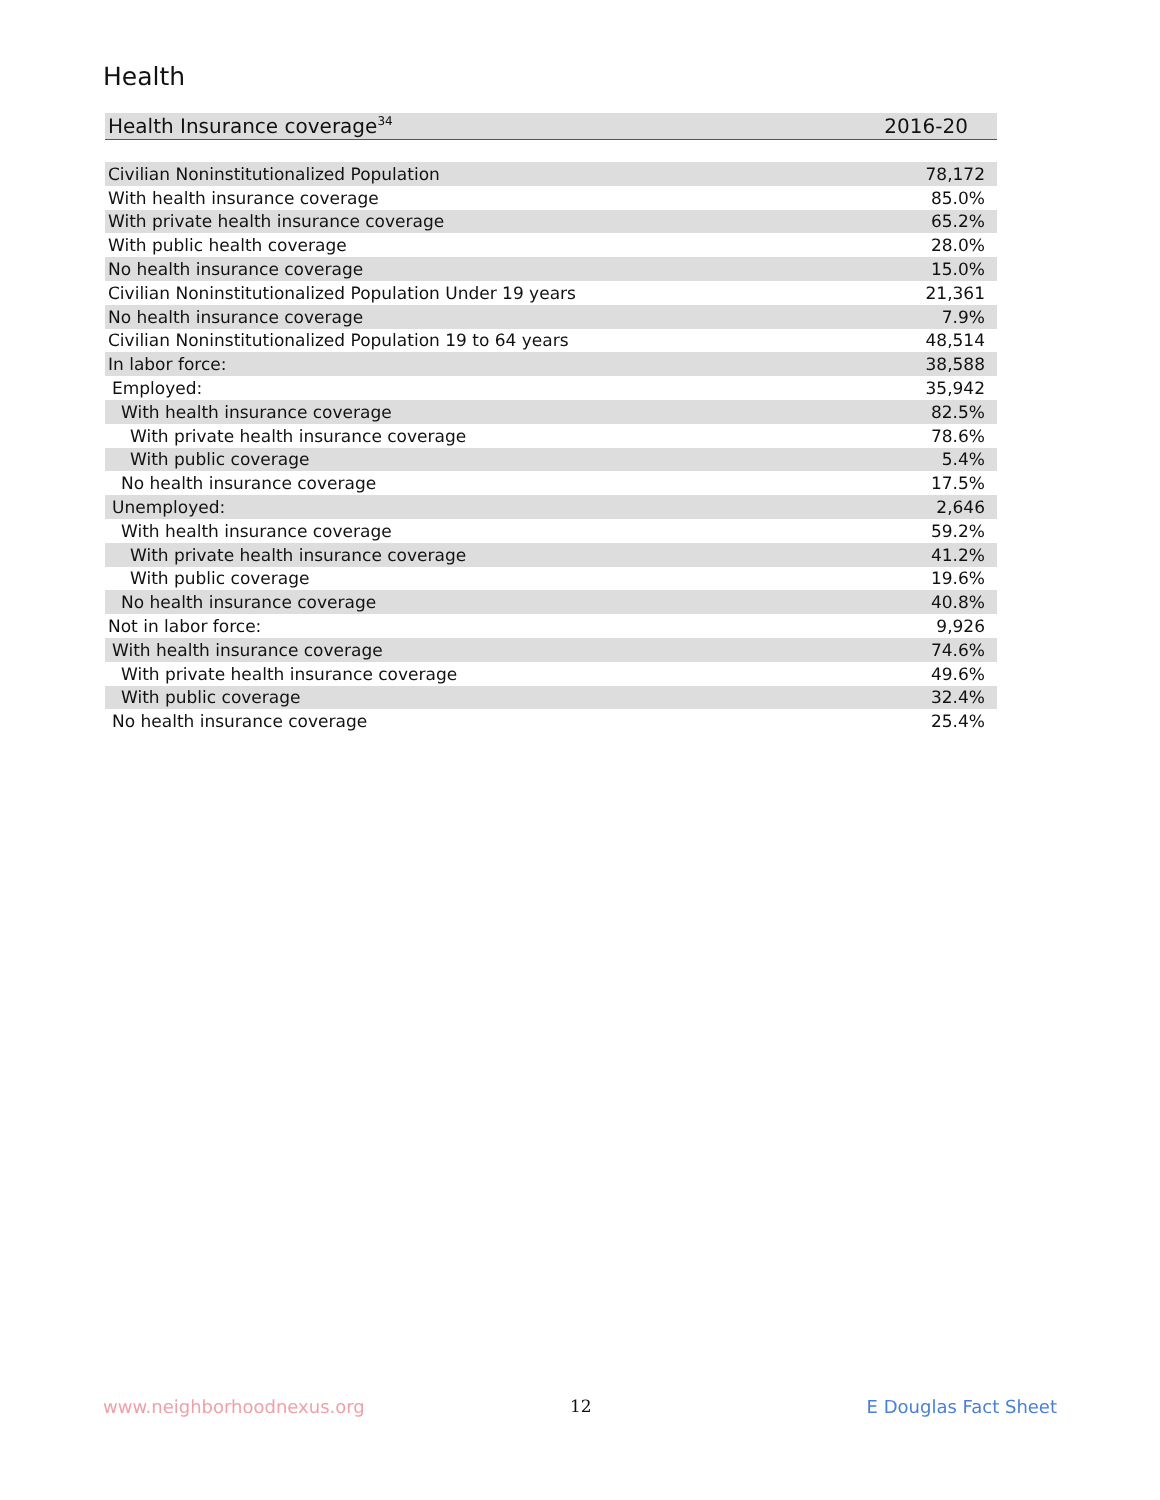Health
| Health Insurance coverage<sup>34</sup> | 2016-20 |
| --- | --- |
| Civilian Noninstitutionalized Population | 78,172 |
| With health insurance coverage | 85.0% |
| With private health insurance coverage | 65.2% |
| With public health coverage | 28.0% |
| No health insurance coverage | 15.0% |
| Civilian Noninstitutionalized Population Under 19 years | 21,361 |
| No health insurance coverage | 7.9% |
| Civilian Noninstitutionalized Population 19 to 64 years | 48,514 |
| In labor force: | 38,588 |
| Employed: | 35,942 |
| With health insurance coverage | 82.5% |
| With private health insurance coverage | 78.6% |
| With public coverage | 5.4% |
| No health insurance coverage | 17.5% |
| Unemployed: | 2,646 |
| With health insurance coverage | 59.2% |
| With private health insurance coverage | 41.2% |
| With public coverage | 19.6% |
| No health insurance coverage | 40.8% |
| Not in labor force: | 9,926 |
| With health insurance coverage | 74.6% |
| With private health insurance coverage | 49.6% |
| With public coverage | 32.4% |
| No health insurance coverage | 25.4% |
www.neighborhoodnexus.org 12 E Douglas Fact Sheet